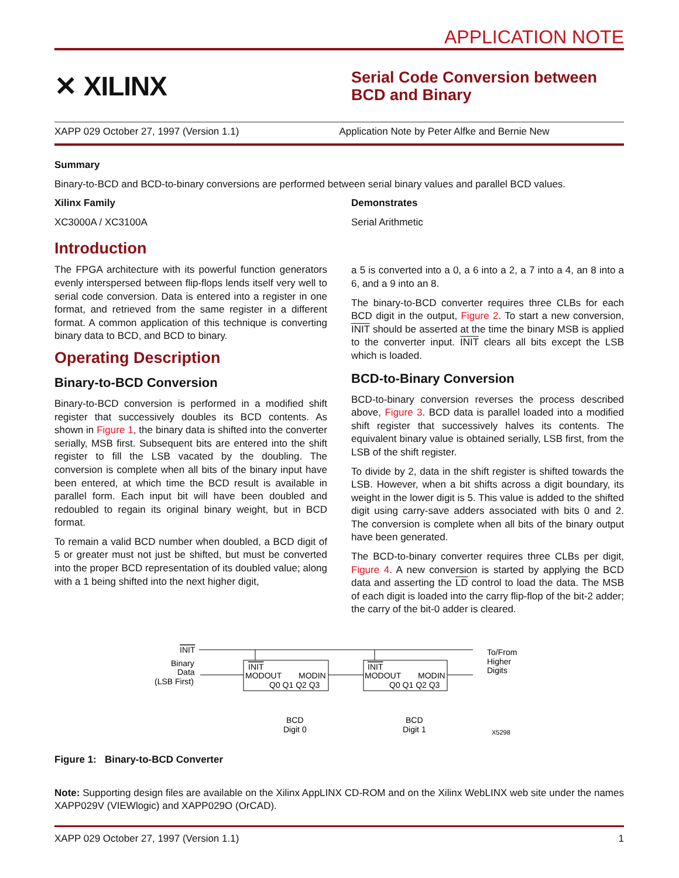APPLICATION NOTE
✕ XILINX
Serial Code Conversion between
BCD and Binary
XAPP 029 October 27, 1997 (Version 1.1) Application Note by Peter Alfke and Bernie New
Summary
Binary-to-BCD and BCD-to-binary conversions are performed between serial binary values and parallel BCD values.
Xilinx Family
XC3000A / XC3100A
Demonstrates
Serial Arithmetic
Introduction
The FPGA architecture with its powerful function generators evenly interspersed between flip-flops lends itself very well to serial code conversion. Data is entered into a register in one format, and retrieved from the same register in a different format. A common application of this technique is converting binary data to BCD, and BCD to binary.
Operating Description
Binary-to-BCD Conversion
Binary-to-BCD conversion is performed in a modified shift register that successively doubles its BCD contents. As shown in Figure 1, the binary data is shifted into the converter serially, MSB first. Subsequent bits are entered into the shift register to fill the LSB vacated by the doubling. The conversion is complete when all bits of the binary input have been entered, at which time the BCD result is available in parallel form. Each input bit will have been doubled and redoubled to regain its original binary weight, but in BCD format.
To remain a valid BCD number when doubled, a BCD digit of 5 or greater must not just be shifted, but must be converted into the proper BCD representation of its doubled value; along with a 1 being shifted into the next higher digit,
a 5 is converted into a 0, a 6 into a 2, a 7 into a 4, an 8 into a 6, and a 9 into an 8.
The binary-to-BCD converter requires three CLBs for each BCD digit in the output, Figure 2. To start a new conversion, INIT should be asserted at the time the binary MSB is applied to the converter input. INIT clears all bits except the LSB which is loaded.
BCD-to-Binary Conversion
BCD-to-binary conversion reverses the process described above, Figure 3. BCD data is parallel loaded into a modified shift register that successively halves its contents. The equivalent binary value is obtained serially, LSB first, from the LSB of the shift register.
To divide by 2, data in the shift register is shifted towards the LSB. However, when a bit shifts across a digit boundary, its weight in the lower digit is 5. This value is added to the shifted digit using carry-save adders associated with bits 0 and 2. The conversion is complete when all bits of the binary output have been generated.
The BCD-to-binary converter requires three CLBs per digit, Figure 4. A new conversion is started by applying the BCD data and asserting the LD control to load the data. The MSB of each digit is loaded into the carry flip-flop of the bit-2 adder; the carry of the bit-0 adder is cleared.
INIT
Binary
Data
(LSB First)
INIT
MODOUT
MODIN
Q0 Q1 Q2 Q3
INIT
MODOUT
MODIN
Q0 Q1 Q2 Q3
To/From
Higher
Digits
BCD
Digit 0
BCD
Digit 1
X5298
Figure 1: Binary-to-BCD Converter
Note: Supporting design files are available on the Xilinx AppLINX CD-ROM and on the Xilinx WebLINX web site under the names XAPP029V (VIEWlogic) and XAPP029O (OrCAD).
XAPP 029 October 27, 1997 (Version 1.1) 1